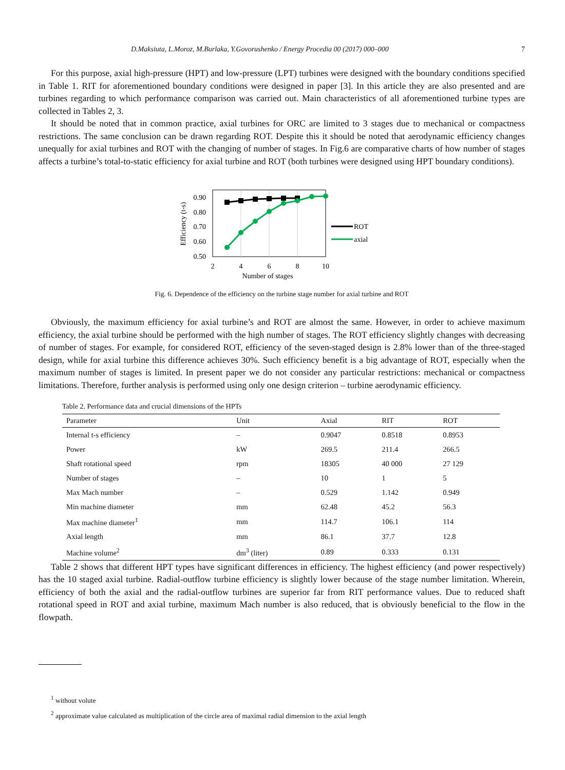D.Maksiuta, L.Moroz, M.Burlaka, Y.Govorushenko / Energy Procedia 00 (2017) 000–000 7
For this purpose, axial high-pressure (HPT) and low-pressure (LPT) turbines were designed with the boundary conditions specified in Table 1. RIT for aforementioned boundary conditions were designed in paper [3]. In this article they are also presented and are turbines regarding to which performance comparison was carried out. Main characteristics of all aforementioned turbine types are collected in Tables 2, 3.
It should be noted that in common practice, axial turbines for ORC are limited to 3 stages due to mechanical or compactness restrictions. The same conclusion can be drawn regarding ROT. Despite this it should be noted that aerodynamic efficiency changes unequally for axial turbines and ROT with the changing of number of stages. In Fig.6 are comparative charts of how number of stages affects a turbine’s total-to-static efficiency for axial turbine and ROT (both turbines were designed using HPT boundary conditions).
0.90
0.80
0.70
0.60
0.50
2
4
6
8
10
Number of stages
Efficiency (t-s)
ROT
axial
Fig. 6. Dependence of the efficiency on the turbine stage number for axial turbine and ROT
Obviously, the maximum efficiency for axial turbine’s and ROT are almost the same. However, in order to achieve maximum efficiency, the axial turbine should be performed with the high number of stages. The ROT efficiency slightly changes with decreasing of number of stages. For example, for considered ROT, efficiency of the seven-staged design is 2.8% lower than of the three-staged design, while for axial turbine this difference achieves 30%. Such efficiency benefit is a big advantage of ROT, especially when the maximum number of stages is limited. In present paper we do not consider any particular restrictions: mechanical or compactness limitations. Therefore, further analysis is performed using only one design criterion – turbine aerodynamic efficiency.
Table 2. Performance data and crucial dimensions of the HPTs
| Parameter | Unit | Axial | RIT | ROT |
| --- | --- | --- | --- | --- |
| Internal t-s efficiency | – | 0.9047 | 0.8518 | 0.8953 |
| Power | kW | 269.5 | 211.4 | 266.5 |
| Shaft rotational speed | rpm | 18305 | 40 000 | 27 129 |
| Number of stages | – | 10 | 1 | 5 |
| Max Mach number | – | 0.529 | 1.142 | 0.949 |
| Min machine diameter | mm | 62.48 | 45.2 | 56.3 |
| Max machine diameter<sup>1</sup> | mm | 114.7 | 106.1 | 114 |
| Axial length | mm | 86.1 | 37.7 | 12.8 |
| Machine volume<sup>2</sup> | dm<sup>3</sup> (liter) | 0.89 | 0.333 | 0.131 |
Table 2 shows that different HPT types have significant differences in efficiency. The highest efficiency (and power respectively) has the 10 staged axial turbine. Radial-outflow turbine efficiency is slightly lower because of the stage number limitation. Wherein, efficiency of both the axial and the radial-outflow turbines are superior far from RIT performance values. Due to reduced shaft rotational speed in ROT and axial turbine, maximum Mach number is also reduced, that is obviously beneficial to the flow in the flowpath.
<sup>1</sup> without volute
<sup>2</sup> approximate value calculated as multiplication of the circle area of maximal radial dimension to the axial length